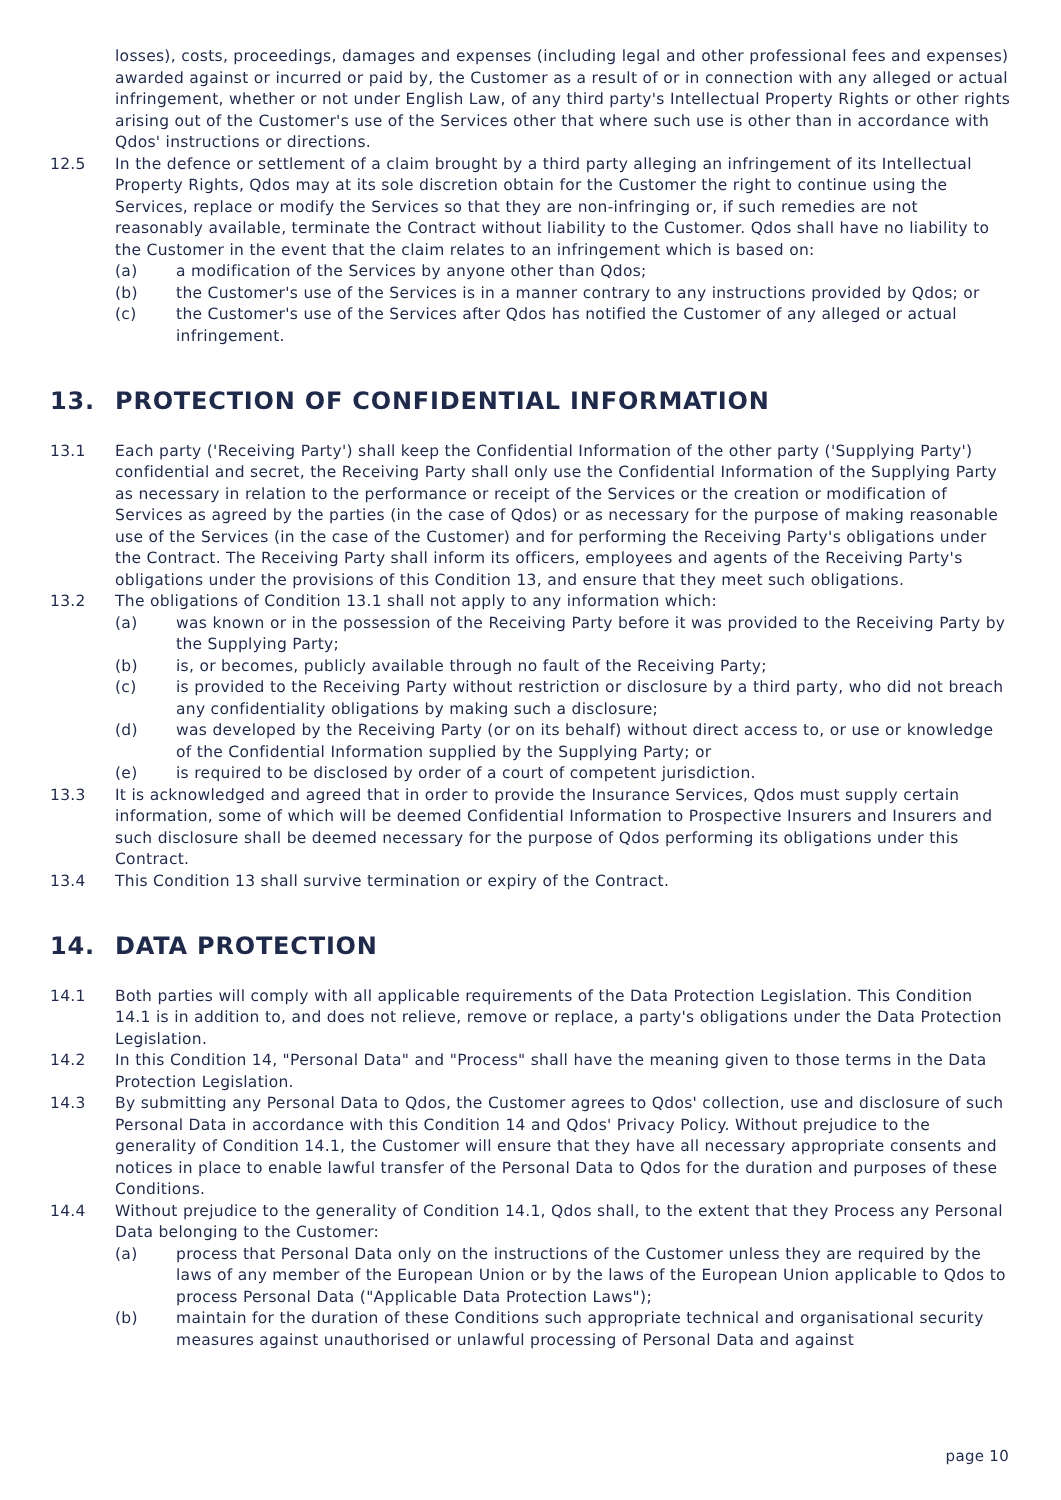losses), costs, proceedings, damages and expenses (including legal and other professional fees and expenses) awarded against or incurred or paid by, the Customer as a result of or in connection with any alleged or actual infringement, whether or not under English Law, of any third party's Intellectual Property Rights or other rights arising out of the Customer's use of the Services other that where such use is other than in accordance with Qdos' instructions or directions.
12.5 In the defence or settlement of a claim brought by a third party alleging an infringement of its Intellectual Property Rights, Qdos may at its sole discretion obtain for the Customer the right to continue using the Services, replace or modify the Services so that they are non-infringing or, if such remedies are not reasonably available, terminate the Contract without liability to the Customer. Qdos shall have no liability to the Customer in the event that the claim relates to an infringement which is based on:
(a) a modification of the Services by anyone other than Qdos;
(b) the Customer's use of the Services is in a manner contrary to any instructions provided by Qdos; or
(c) the Customer's use of the Services after Qdos has notified the Customer of any alleged or actual infringement.
13. PROTECTION OF CONFIDENTIAL INFORMATION
13.1 Each party ('Receiving Party') shall keep the Confidential Information of the other party ('Supplying Party') confidential and secret, the Receiving Party shall only use the Confidential Information of the Supplying Party as necessary in relation to the performance or receipt of the Services or the creation or modification of Services as agreed by the parties (in the case of Qdos) or as necessary for the purpose of making reasonable use of the Services (in the case of the Customer) and for performing the Receiving Party's obligations under the Contract. The Receiving Party shall inform its officers, employees and agents of the Receiving Party's obligations under the provisions of this Condition 13, and ensure that they meet such obligations.
13.2 The obligations of Condition 13.1 shall not apply to any information which:
(a) was known or in the possession of the Receiving Party before it was provided to the Receiving Party by the Supplying Party;
(b) is, or becomes, publicly available through no fault of the Receiving Party;
(c) is provided to the Receiving Party without restriction or disclosure by a third party, who did not breach any confidentiality obligations by making such a disclosure;
(d) was developed by the Receiving Party (or on its behalf) without direct access to, or use or knowledge of the Confidential Information supplied by the Supplying Party; or
(e) is required to be disclosed by order of a court of competent jurisdiction.
13.3 It is acknowledged and agreed that in order to provide the Insurance Services, Qdos must supply certain information, some of which will be deemed Confidential Information to Prospective Insurers and Insurers and such disclosure shall be deemed necessary for the purpose of Qdos performing its obligations under this Contract.
13.4 This Condition 13 shall survive termination or expiry of the Contract.
14. DATA PROTECTION
14.1 Both parties will comply with all applicable requirements of the Data Protection Legislation. This Condition 14.1 is in addition to, and does not relieve, remove or replace, a party's obligations under the Data Protection Legislation.
14.2 In this Condition 14, "Personal Data" and "Process" shall have the meaning given to those terms in the Data Protection Legislation.
14.3 By submitting any Personal Data to Qdos, the Customer agrees to Qdos' collection, use and disclosure of such Personal Data in accordance with this Condition 14 and Qdos' Privacy Policy. Without prejudice to the generality of Condition 14.1, the Customer will ensure that they have all necessary appropriate consents and notices in place to enable lawful transfer of the Personal Data to Qdos for the duration and purposes of these Conditions.
14.4 Without prejudice to the generality of Condition 14.1, Qdos shall, to the extent that they Process any Personal Data belonging to the Customer:
(a) process that Personal Data only on the instructions of the Customer unless they are required by the laws of any member of the European Union or by the laws of the European Union applicable to Qdos to process Personal Data ("Applicable Data Protection Laws");
(b) maintain for the duration of these Conditions such appropriate technical and organisational security measures against unauthorised or unlawful processing of Personal Data and against
page 10